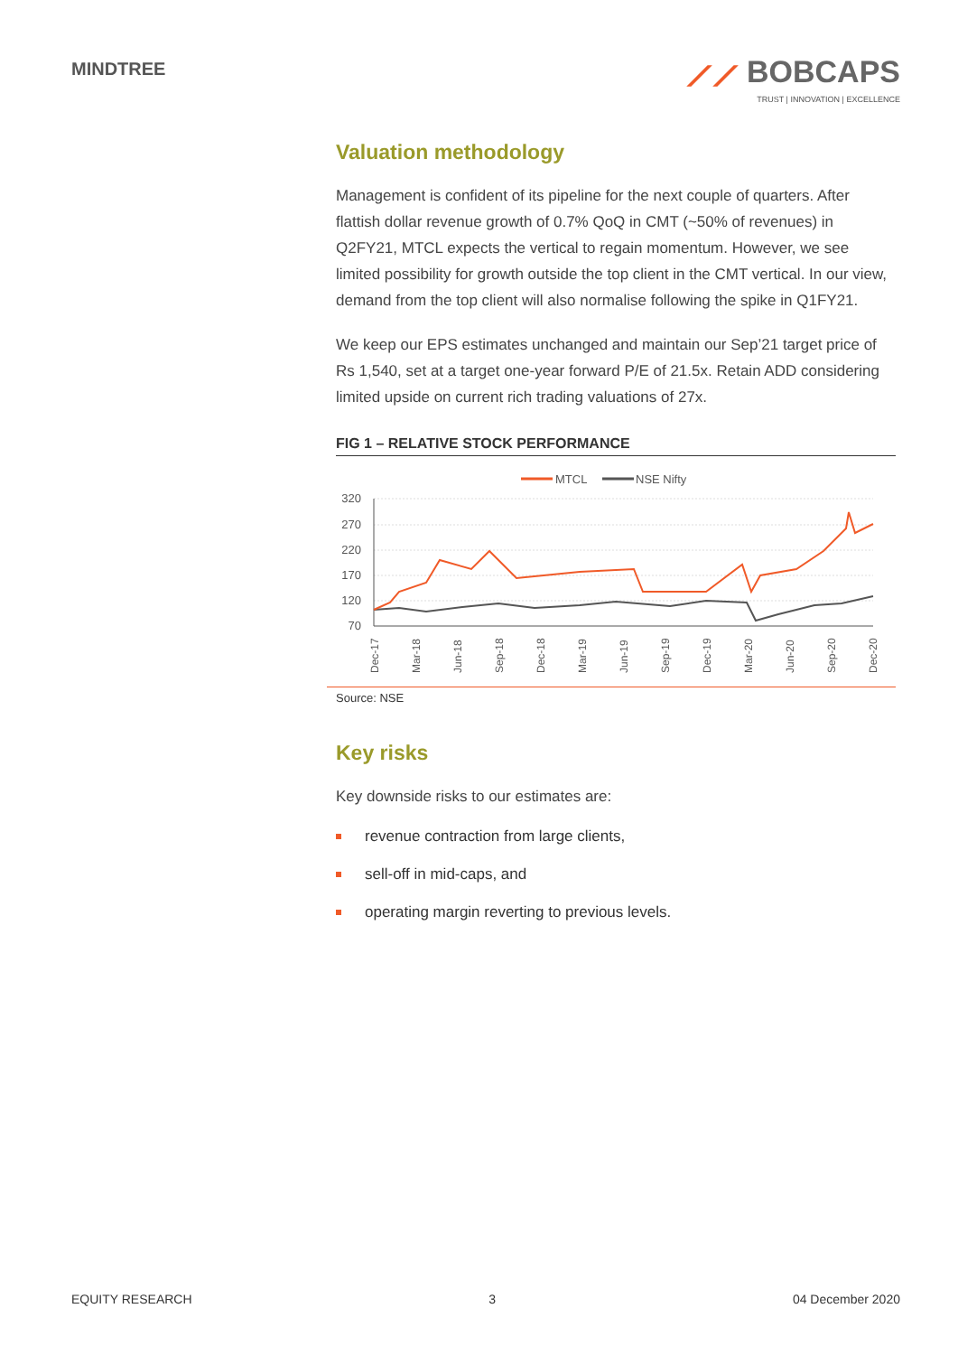MINDTREE
⟋⟋ BOBCAPS
TRUST | INNOVATION | EXCELLENCE
Valuation methodology
Management is confident of its pipeline for the next couple of quarters. After flattish dollar revenue growth of 0.7% QoQ in CMT (~50% of revenues) in Q2FY21, MTCL expects the vertical to regain momentum. However, we see limited possibility for growth outside the top client in the CMT vertical. In our view, demand from the top client will also normalise following the spike in Q1FY21.
We keep our EPS estimates unchanged and maintain our Sep’21 target price of Rs 1,540, set at a target one-year forward P/E of 21.5x. Retain ADD considering limited upside on current rich trading valuations of 27x.
FIG 1 – RELATIVE STOCK PERFORMANCE
MTCL
NSE Nifty
320
270
220
170
120
70
Dec-17
Mar-18
Jun-18
Sep-18
Dec-18
Mar-19
Jun-19
Sep-19
Dec-19
Mar-20
Jun-20
Sep-20
Dec-20
Source: NSE
Key risks
Key downside risks to our estimates are:
revenue contraction from large clients,
sell-off in mid-caps, and
operating margin reverting to previous levels.
EQUITY RESEARCH 3 04 December 2020